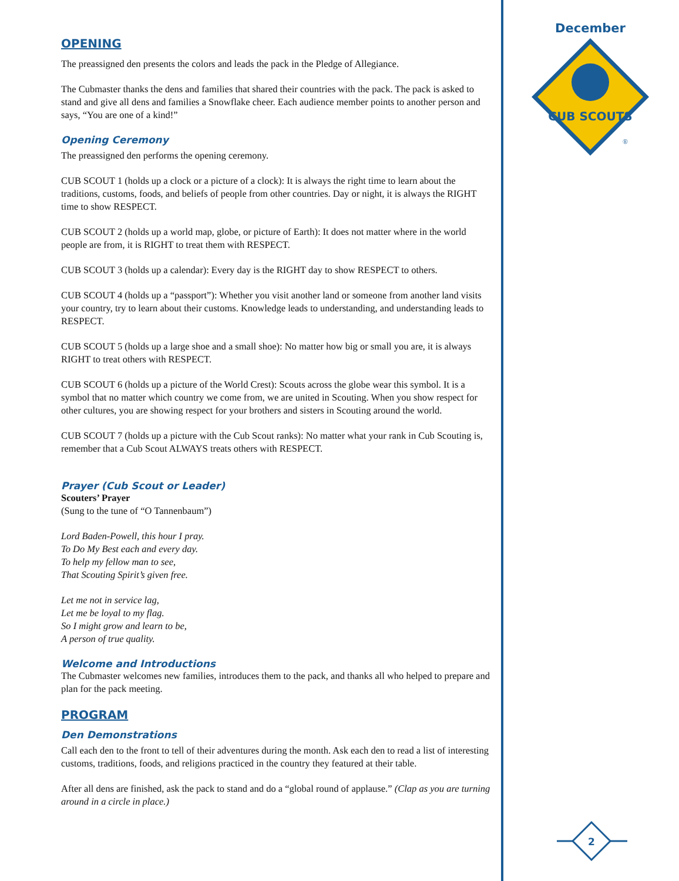OPENING
The preassigned den presents the colors and leads the pack in the Pledge of Allegiance.
The Cubmaster thanks the dens and families that shared their countries with the pack. The pack is asked to stand and give all dens and families a Snowflake cheer. Each audience member points to another person and says, “You are one of a kind!”
Opening Ceremony
The preassigned den performs the opening ceremony.
CUB SCOUT 1 (holds up a clock or a picture of a clock): It is always the right time to learn about the traditions, customs, foods, and beliefs of people from other countries. Day or night, it is always the RIGHT time to show RESPECT.
CUB SCOUT 2 (holds up a world map, globe, or picture of Earth): It does not matter where in the world people are from, it is RIGHT to treat them with RESPECT.
CUB SCOUT 3 (holds up a calendar): Every day is the RIGHT day to show RESPECT to others.
CUB SCOUT 4 (holds up a “passport”): Whether you visit another land or someone from another land visits your country, try to learn about their customs. Knowledge leads to understanding, and understanding leads to RESPECT.
CUB SCOUT 5 (holds up a large shoe and a small shoe): No matter how big or small you are, it is always RIGHT to treat others with RESPECT.
CUB SCOUT 6 (holds up a picture of the World Crest): Scouts across the globe wear this symbol. It is a symbol that no matter which country we come from, we are united in Scouting. When you show respect for other cultures, you are showing respect for your brothers and sisters in Scouting around the world.
CUB SCOUT 7 (holds up a picture with the Cub Scout ranks): No matter what your rank in Cub Scouting is, remember that a Cub Scout ALWAYS treats others with RESPECT.
Prayer (Cub Scout or Leader)
Scouters’ Prayer
(Sung to the tune of “O Tannenbaum”)
Lord Baden-Powell, this hour I pray.
To Do My Best each and every day.
To help my fellow man to see,
That Scouting Spirit’s given free.
Let me not in service lag,
Let me be loyal to my flag.
So I might grow and learn to be,
A person of true quality.
Welcome and Introductions
The Cubmaster welcomes new families, introduces them to the pack, and thanks all who helped to prepare and plan for the pack meeting.
PROGRAM
Den Demonstrations
Call each den to the front to tell of their adventures during the month. Ask each den to read a list of interesting customs, traditions, foods, and religions practiced in the country they featured at their table.
After all dens are finished, ask the pack to stand and do a “global round of applause.” (Clap as you are turning around in a circle in place.)
December
CUB SCOUTS
®
2